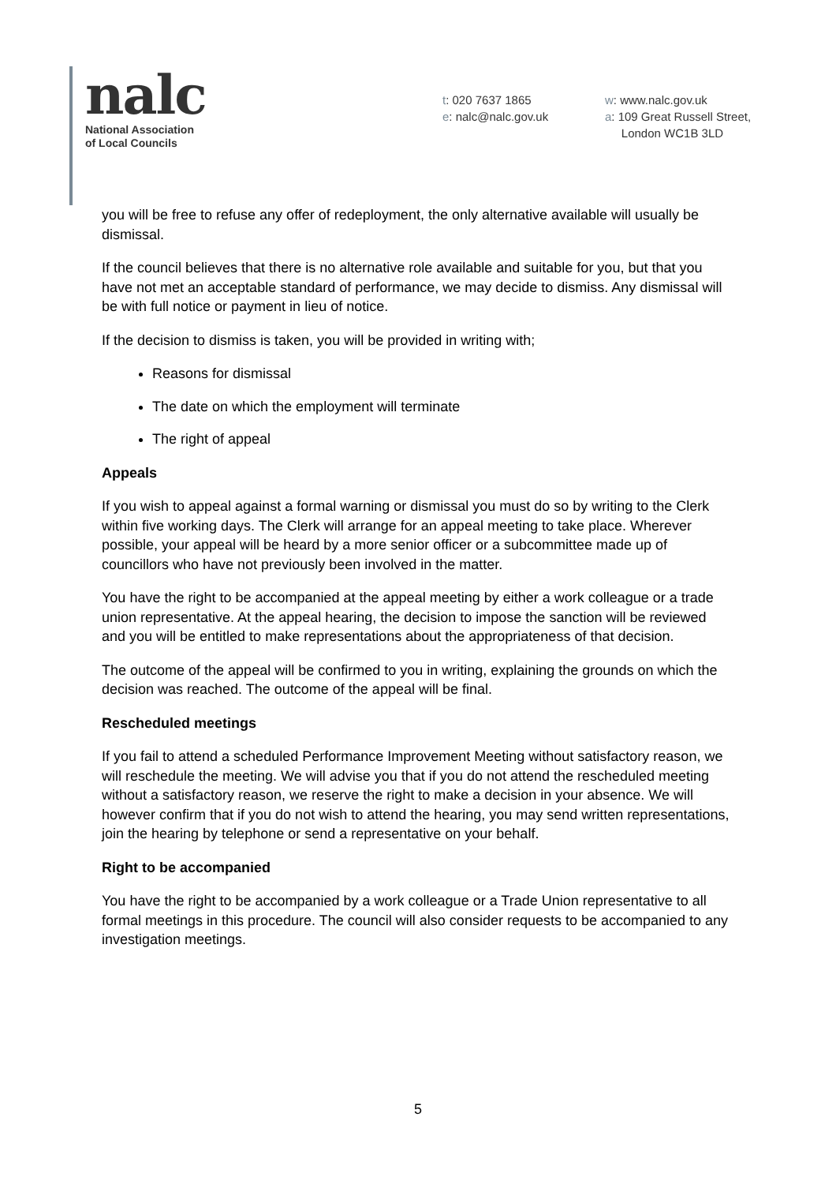nalc
National Association
of Local Councils
t: 020 7637 1865
e: nalc@nalc.gov.uk
w: www.nalc.gov.uk
a: 109 Great Russell Street,
London WC1B 3LD
you will be free to refuse any offer of redeployment, the only alternative available will usually be dismissal.
If the council believes that there is no alternative role available and suitable for you, but that you have not met an acceptable standard of performance, we may decide to dismiss. Any dismissal will be with full notice or payment in lieu of notice.
If the decision to dismiss is taken, you will be provided in writing with;
Reasons for dismissal
The date on which the employment will terminate
The right of appeal
Appeals
If you wish to appeal against a formal warning or dismissal you must do so by writing to the Clerk within five working days. The Clerk will arrange for an appeal meeting to take place. Wherever possible, your appeal will be heard by a more senior officer or a subcommittee made up of councillors who have not previously been involved in the matter.
You have the right to be accompanied at the appeal meeting by either a work colleague or a trade union representative. At the appeal hearing, the decision to impose the sanction will be reviewed and you will be entitled to make representations about the appropriateness of that decision.
The outcome of the appeal will be confirmed to you in writing, explaining the grounds on which the decision was reached. The outcome of the appeal will be final.
Rescheduled meetings
If you fail to attend a scheduled Performance Improvement Meeting without satisfactory reason, we will reschedule the meeting. We will advise you that if you do not attend the rescheduled meeting without a satisfactory reason, we reserve the right to make a decision in your absence. We will however confirm that if you do not wish to attend the hearing, you may send written representations, join the hearing by telephone or send a representative on your behalf.
Right to be accompanied
You have the right to be accompanied by a work colleague or a Trade Union representative to all formal meetings in this procedure. The council will also consider requests to be accompanied to any investigation meetings.
5